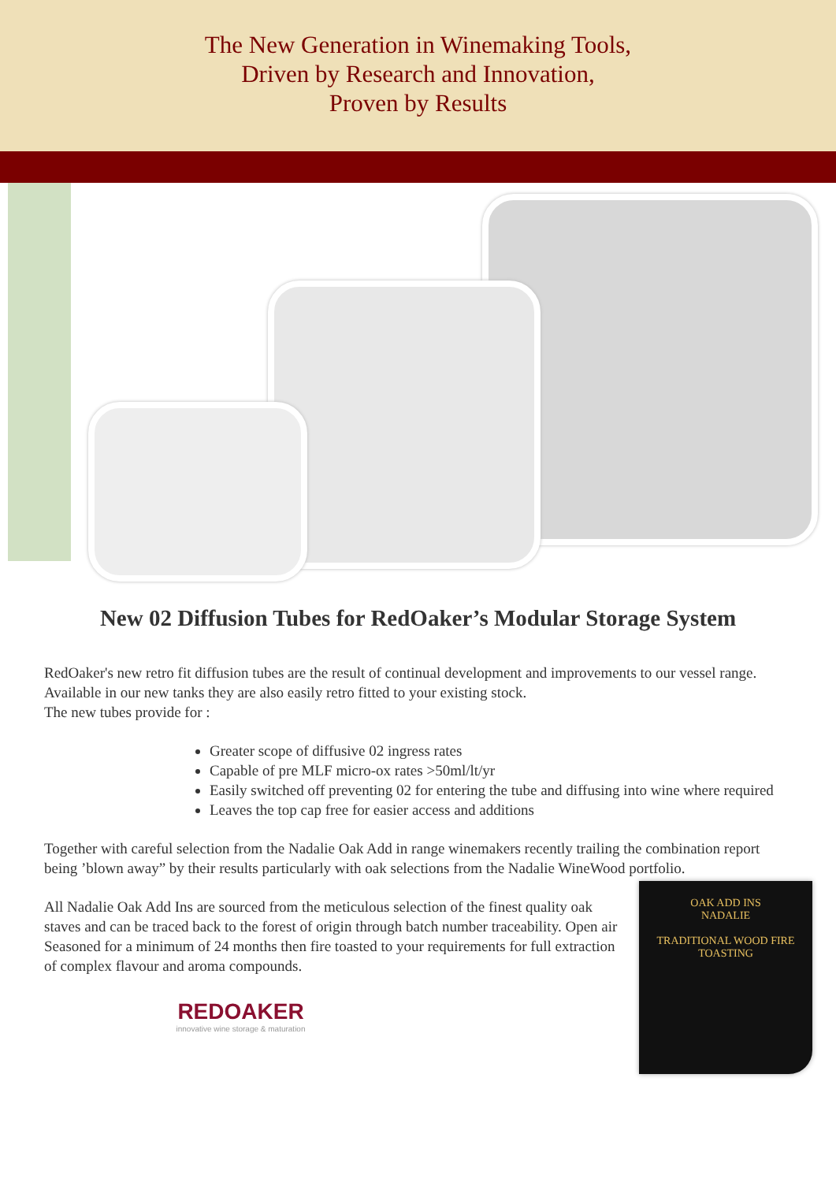The New Generation in Winemaking Tools,
Driven by Research and Innovation,
Proven by Results
New 02 Diffusion Tubes for RedOaker’s Modular Storage System
RedOaker's new retro fit diffusion tubes are the result of continual development and improvements to our vessel range. Available in our new tanks they are also easily retro fitted to your existing stock.
The new tubes provide for :
Greater scope of diffusive 02 ingress rates
Capable of pre MLF micro-ox rates >50ml/lt/yr
Easily switched off preventing 02 for entering the tube and diffusing into wine where required
Leaves the top cap free for easier access and additions
Together with careful selection from the Nadalie Oak Add in range winemakers recently trailing the combination report being ’blown away” by their results particularly with oak selections from the Nadalie WineWood portfolio.
All Nadalie Oak Add Ins are sourced from the meticulous selection of the finest quality oak staves and can be traced back to the forest of origin through batch number traceability. Open air Seasoned for a minimum of 24 months then fire toasted to your requirements for full extraction of complex flavour and aroma compounds.
REDOAKER
innovative wine storage & maturation
OAK ADD INS
NADALIE
TRADITIONAL WOOD FIRE TOASTING